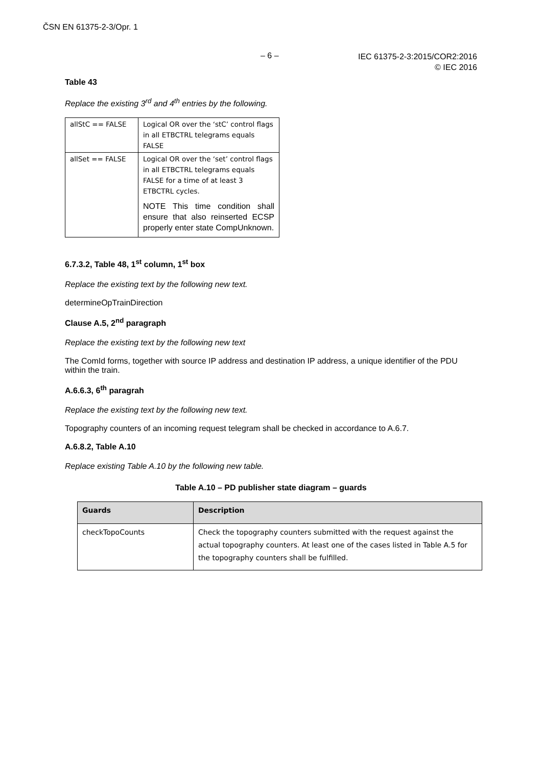ČSN EN 61375-2-3/Opr. 1
– 6 –
IEC 61375-2-3:2015/COR2:2016
© IEC 2016
Table 43
Replace the existing 3<sup>rd</sup> and 4<sup>th</sup> entries by the following.
| allStC == FALSE | Logical OR over the ‘stC’ control flags in all ETBCTRL telegrams equals FALSE |
| allSet == FALSE | Logical OR over the ‘set’ control flags in all ETBCTRL telegrams equals FALSE for a time of at least 3 ETBCTRL cycles. NOTE This time condition shall ensure that also reinserted ECSP properly enter state CompUnknown. |
6.7.3.2, Table 48, 1<sup>st</sup> column, 1<sup>st</sup> box
Replace the existing text by the following new text.
determineOpTrainDirection
Clause A.5, 2<sup>nd</sup> paragraph
Replace the existing text by the following new text
The ComId forms, together with source IP address and destination IP address, a unique identifier of the PDU within the train.
A.6.6.3, 6<sup>th</sup> paragrah
Replace the existing text by the following new text.
Topography counters of an incoming request telegram shall be checked in accordance to A.6.7.
A.6.8.2, Table A.10
Replace existing Table A.10 by the following new table.
Table A.10 – PD publisher state diagram – guards
| Guards | Description |
| --- | --- |
| checkTopoCounts | Check the topography counters submitted with the request against the actual topography counters. At least one of the cases listed in Table A.5 for the topography counters shall be fulfilled. |